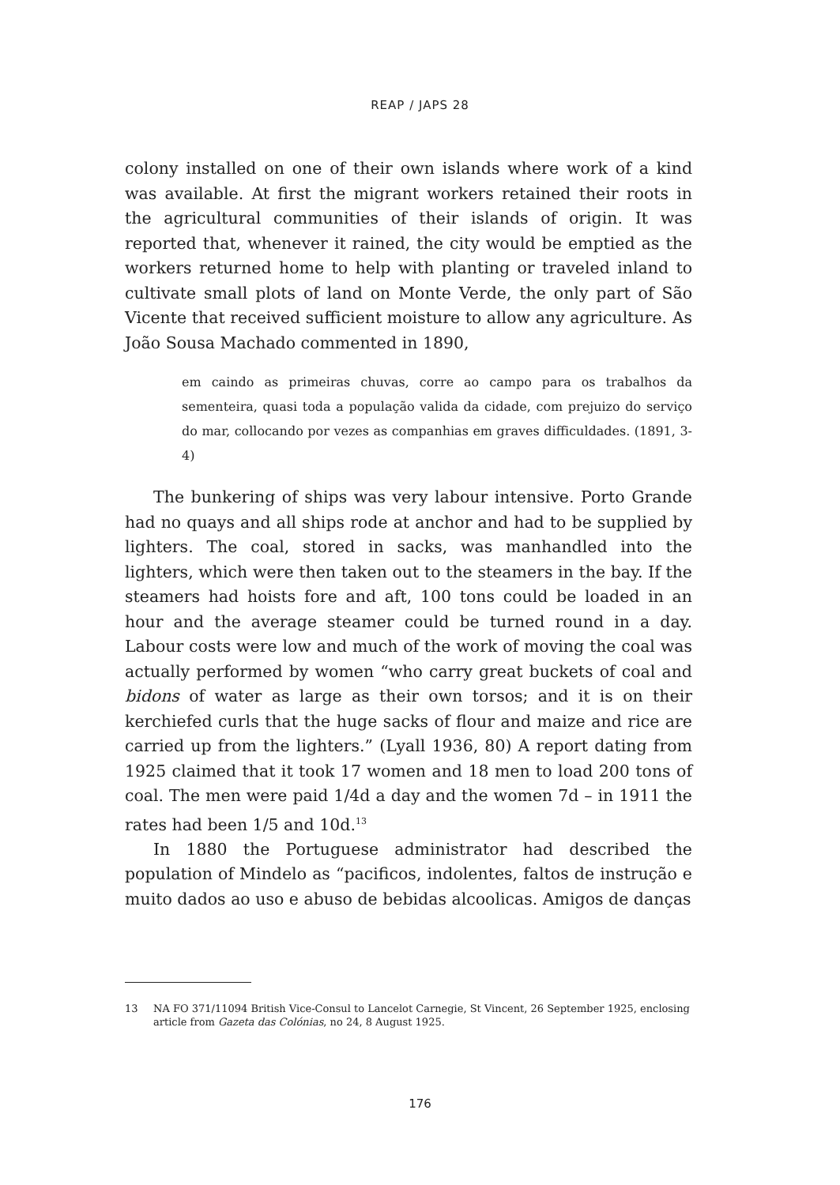REAP / JAPS 28
colony installed on one of their own islands where work of a kind was available. At first the migrant workers retained their roots in the agricultural communities of their islands of origin. It was reported that, whenever it rained, the city would be emptied as the workers returned home to help with planting or traveled inland to cultivate small plots of land on Monte Verde, the only part of São Vicente that received sufficient moisture to allow any agriculture. As João Sousa Machado commented in 1890,
em caindo as primeiras chuvas, corre ao campo para os trabalhos da sementeira, quasi toda a população valida da cidade, com prejuizo do serviço do mar, collocando por vezes as companhias em graves difficuldades. (1891, 3-4)
The bunkering of ships was very labour intensive. Porto Grande had no quays and all ships rode at anchor and had to be supplied by lighters. The coal, stored in sacks, was manhandled into the lighters, which were then taken out to the steamers in the bay. If the steamers had hoists fore and aft, 100 tons could be loaded in an hour and the average steamer could be turned round in a day. Labour costs were low and much of the work of moving the coal was actually performed by women “who carry great buckets of coal and bidons of water as large as their own torsos; and it is on their kerchiefed curls that the huge sacks of flour and maize and rice are carried up from the lighters.” (Lyall 1936, 80) A report dating from 1925 claimed that it took 17 women and 18 men to load 200 tons of coal. The men were paid 1/4d a day and the women 7d – in 1911 the rates had been 1/5 and 10d.<sup>13</sup>
In 1880 the Portuguese administrator had described the population of Mindelo as “pacificos, indolentes, faltos de instrução e muito dados ao uso e abuso de bebidas alcoolicas. Amigos de danças
13 NA FO 371/11094 British Vice-Consul to Lancelot Carnegie, St Vincent, 26 September 1925, enclosing article from Gazeta das Colónias, no 24, 8 August 1925.
176